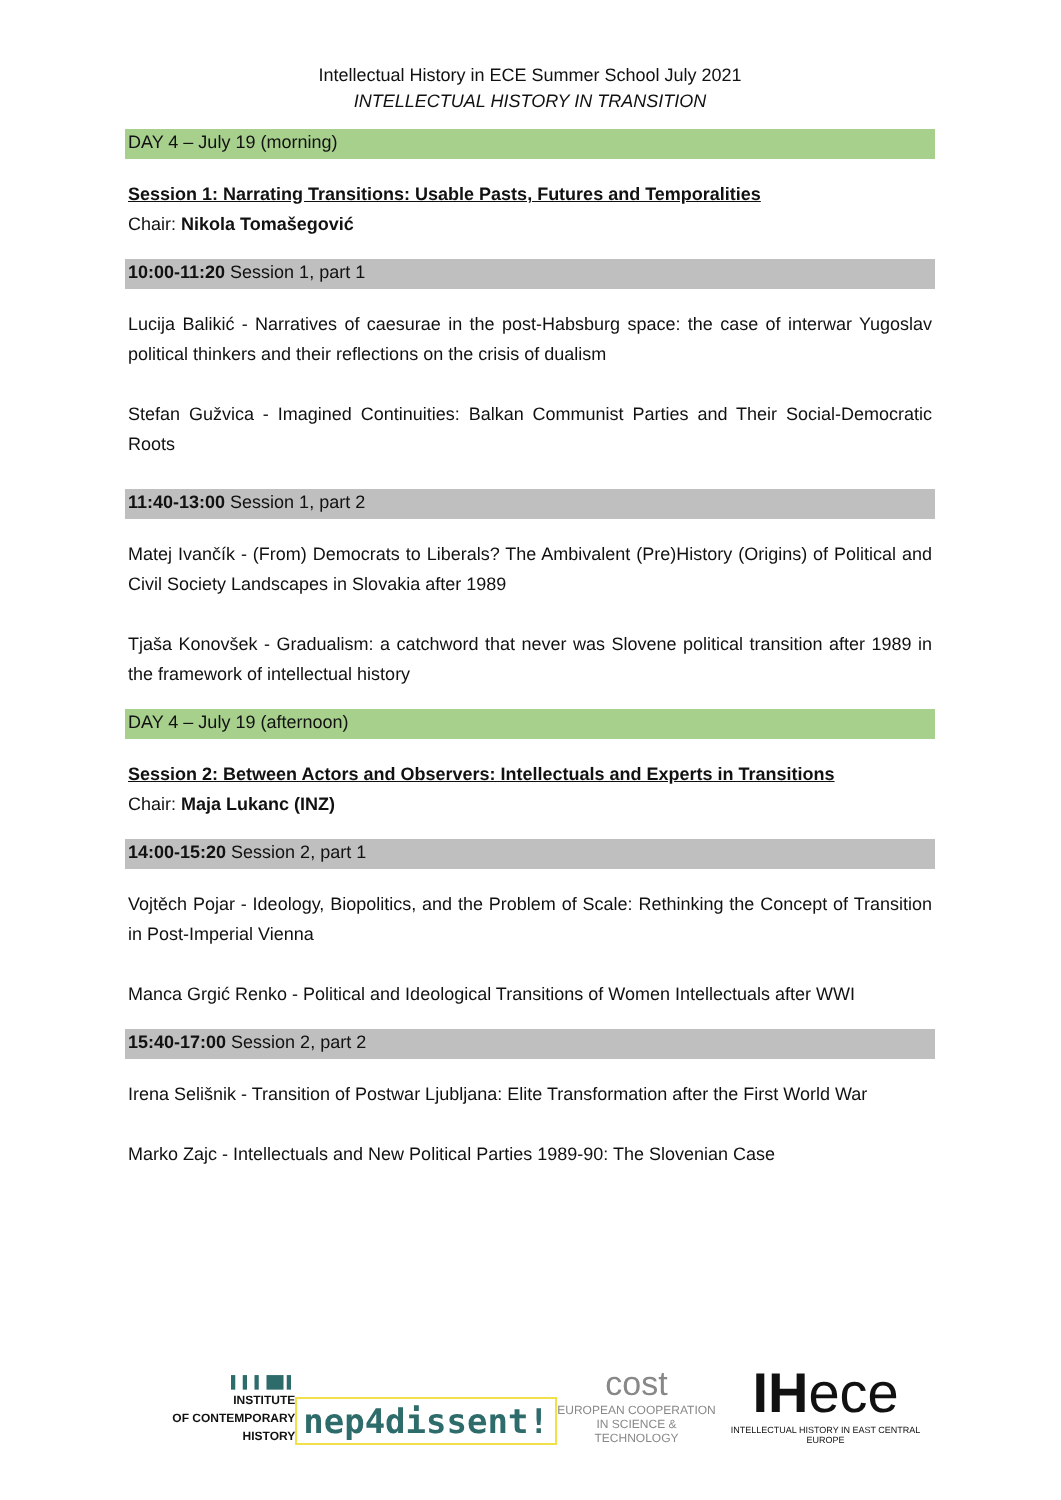Intellectual History in ECE Summer School July 2021
INTELLECTUAL HISTORY IN TRANSITION
DAY 4 – July 19 (morning)
Session 1: Narrating Transitions: Usable Pasts, Futures and Temporalities
Chair: Nikola Tomašegović
10:00-11:20 Session 1, part 1
Lucija Balikić - Narratives of caesurae in the post-Habsburg space: the case of interwar Yugoslav political thinkers and their reflections on the crisis of dualism
Stefan Gužvica - Imagined Continuities: Balkan Communist Parties and Their Social-Democratic Roots
11:40-13:00 Session 1, part 2
Matej Ivančík - (From) Democrats to Liberals? The Ambivalent (Pre)History (Origins) of Political and Civil Society Landscapes in Slovakia after 1989
Tjaša Konovšek - Gradualism: a catchword that never was Slovene political transition after 1989 in the framework of intellectual history
DAY 4 – July 19 (afternoon)
Session 2: Between Actors and Observers: Intellectuals and Experts in Transitions
Chair: Maja Lukanc (INZ)
14:00-15:20 Session 2, part 1
Vojtěch Pojar - Ideology, Biopolitics, and the Problem of Scale: Rethinking the Concept of Transition in Post-Imperial Vienna
Manca Grgić Renko - Political and Ideological Transitions of Women Intellectuals after WWI
15:40-17:00 Session 2, part 2
Irena Selišnik - Transition of Postwar Ljubljana: Elite Transformation after the First World War
Marko Zajc - Intellectuals and New Political Parties 1989-90: The Slovenian Case
▌ ▌ ▌ ██ ▌
INSTITUTE
OF CONTEMPORARY HISTORY
nep4dissent!
cost
EUROPEAN COOPERATION
IN SCIENCE & TECHNOLOGY
IH ece
INTELLECTUAL HISTORY IN EAST CENTRAL EUROPE